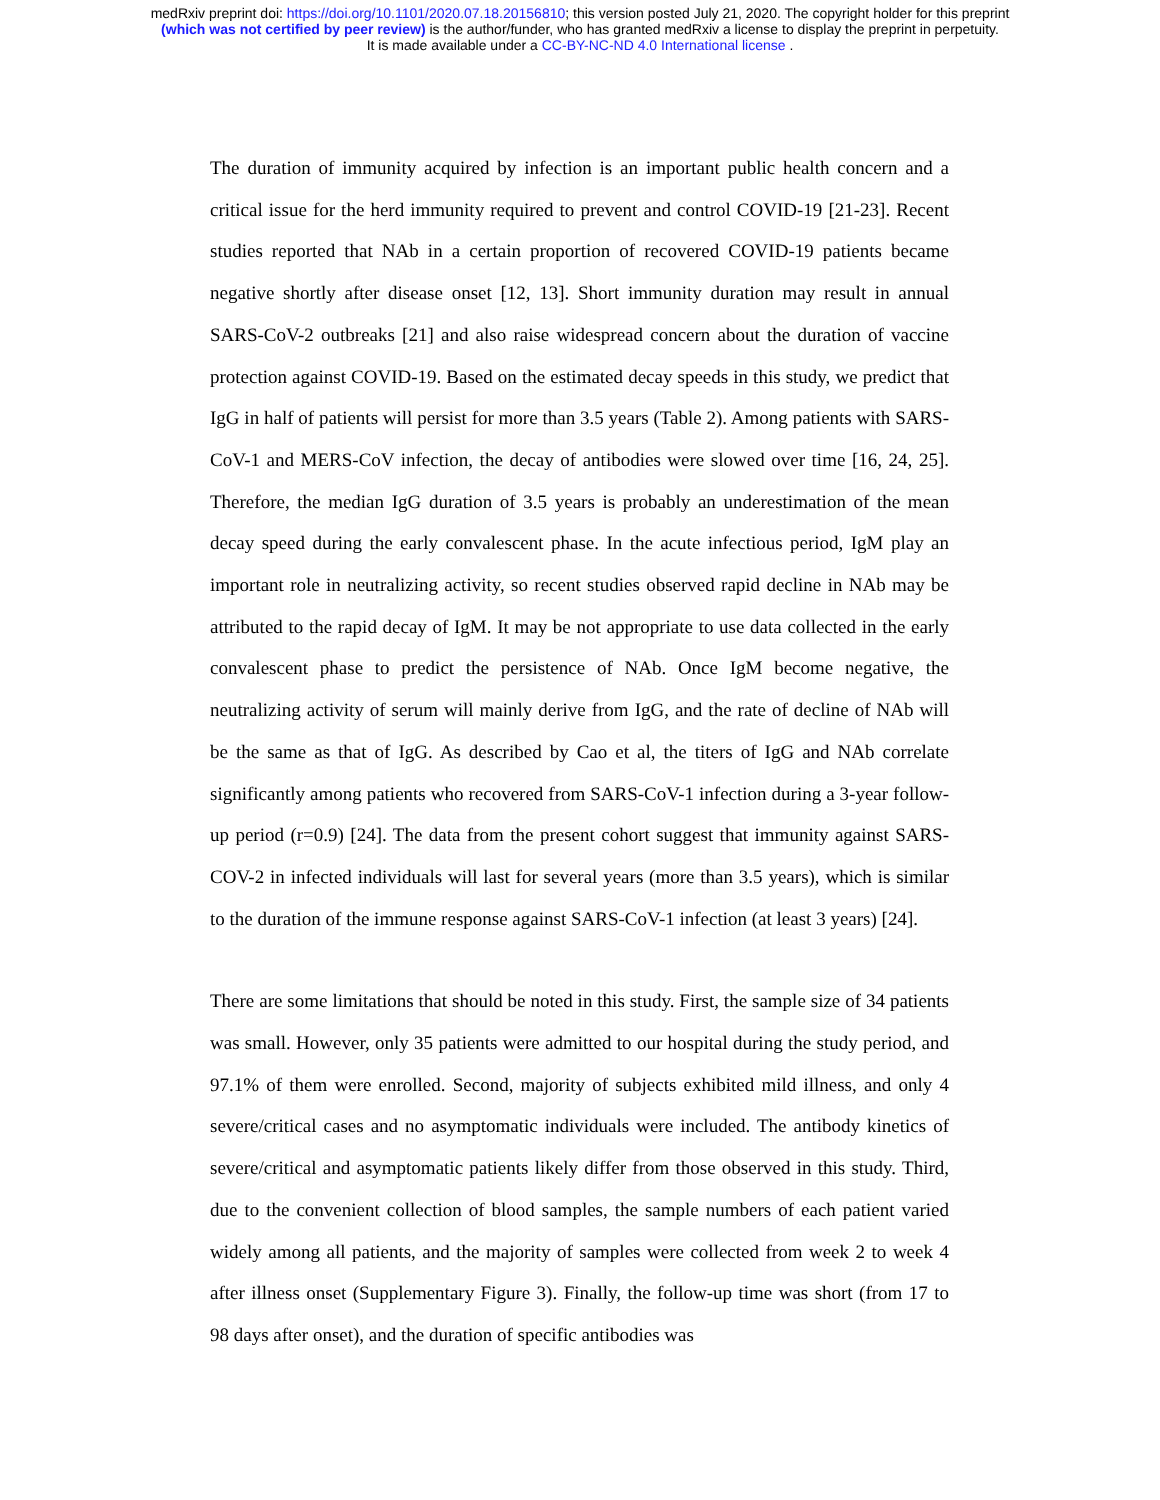medRxiv preprint doi: https://doi.org/10.1101/2020.07.18.20156810; this version posted July 21, 2020. The copyright holder for this preprint
(which was not certified by peer review) is the author/funder, who has granted medRxiv a license to display the preprint in perpetuity.
It is made available under a CC-BY-NC-ND 4.0 International license .
The duration of immunity acquired by infection is an important public health concern and a critical issue for the herd immunity required to prevent and control COVID-19 [21-23]. Recent studies reported that NAb in a certain proportion of recovered COVID-19 patients became negative shortly after disease onset [12, 13]. Short immunity duration may result in annual SARS-CoV-2 outbreaks [21] and also raise widespread concern about the duration of vaccine protection against COVID-19. Based on the estimated decay speeds in this study, we predict that IgG in half of patients will persist for more than 3.5 years (Table 2). Among patients with SARS-CoV-1 and MERS-CoV infection, the decay of antibodies were slowed over time [16, 24, 25]. Therefore, the median IgG duration of 3.5 years is probably an underestimation of the mean decay speed during the early convalescent phase. In the acute infectious period, IgM play an important role in neutralizing activity, so recent studies observed rapid decline in NAb may be attributed to the rapid decay of IgM. It may be not appropriate to use data collected in the early convalescent phase to predict the persistence of NAb. Once IgM become negative, the neutralizing activity of serum will mainly derive from IgG, and the rate of decline of NAb will be the same as that of IgG. As described by Cao et al, the titers of IgG and NAb correlate significantly among patients who recovered from SARS-CoV-1 infection during a 3-year follow-up period (r=0.9) [24]. The data from the present cohort suggest that immunity against SARS-COV-2 in infected individuals will last for several years (more than 3.5 years), which is similar to the duration of the immune response against SARS-CoV-1 infection (at least 3 years) [24].
There are some limitations that should be noted in this study. First, the sample size of 34 patients was small. However, only 35 patients were admitted to our hospital during the study period, and 97.1% of them were enrolled. Second, majority of subjects exhibited mild illness, and only 4 severe/critical cases and no asymptomatic individuals were included. The antibody kinetics of severe/critical and asymptomatic patients likely differ from those observed in this study. Third, due to the convenient collection of blood samples, the sample numbers of each patient varied widely among all patients, and the majority of samples were collected from week 2 to week 4 after illness onset (Supplementary Figure 3). Finally, the follow-up time was short (from 17 to 98 days after onset), and the duration of specific antibodies was